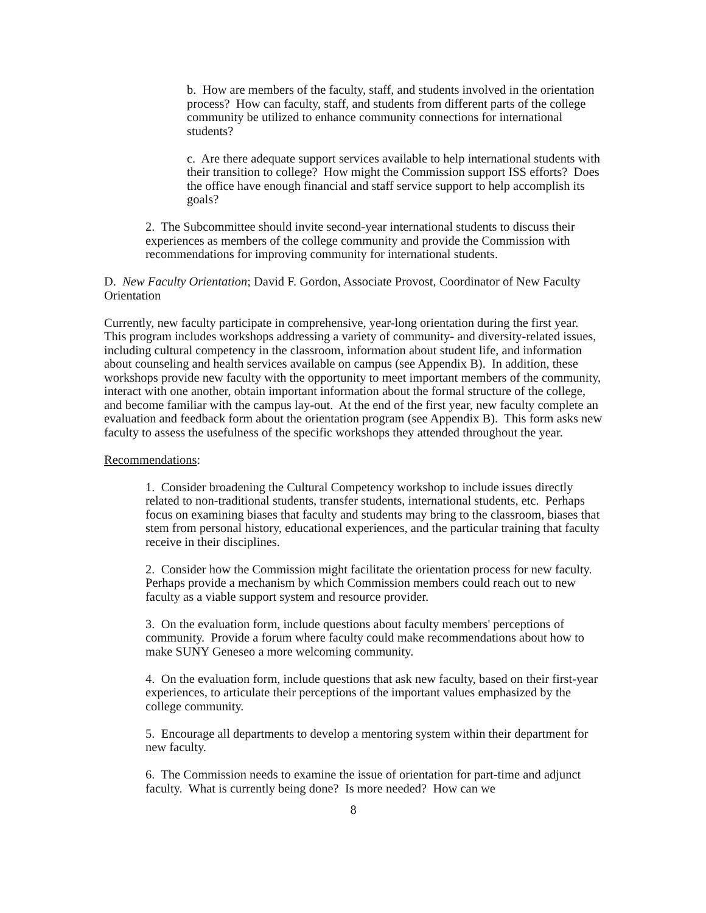b. How are members of the faculty, staff, and students involved in the orientation process? How can faculty, staff, and students from different parts of the college community be utilized to enhance community connections for international students?
c. Are there adequate support services available to help international students with their transition to college? How might the Commission support ISS efforts? Does the office have enough financial and staff service support to help accomplish its goals?
2. The Subcommittee should invite second-year international students to discuss their experiences as members of the college community and provide the Commission with recommendations for improving community for international students.
D. New Faculty Orientation; David F. Gordon, Associate Provost, Coordinator of New Faculty Orientation
Currently, new faculty participate in comprehensive, year-long orientation during the first year. This program includes workshops addressing a variety of community- and diversity-related issues, including cultural competency in the classroom, information about student life, and information about counseling and health services available on campus (see Appendix B). In addition, these workshops provide new faculty with the opportunity to meet important members of the community, interact with one another, obtain important information about the formal structure of the college, and become familiar with the campus lay-out. At the end of the first year, new faculty complete an evaluation and feedback form about the orientation program (see Appendix B). This form asks new faculty to assess the usefulness of the specific workshops they attended throughout the year.
Recommendations:
1. Consider broadening the Cultural Competency workshop to include issues directly related to non-traditional students, transfer students, international students, etc. Perhaps focus on examining biases that faculty and students may bring to the classroom, biases that stem from personal history, educational experiences, and the particular training that faculty receive in their disciplines.
2. Consider how the Commission might facilitate the orientation process for new faculty. Perhaps provide a mechanism by which Commission members could reach out to new faculty as a viable support system and resource provider.
3. On the evaluation form, include questions about faculty members' perceptions of community. Provide a forum where faculty could make recommendations about how to make SUNY Geneseo a more welcoming community.
4. On the evaluation form, include questions that ask new faculty, based on their first-year experiences, to articulate their perceptions of the important values emphasized by the college community.
5. Encourage all departments to develop a mentoring system within their department for new faculty.
6. The Commission needs to examine the issue of orientation for part-time and adjunct faculty. What is currently being done? Is more needed? How can we
8